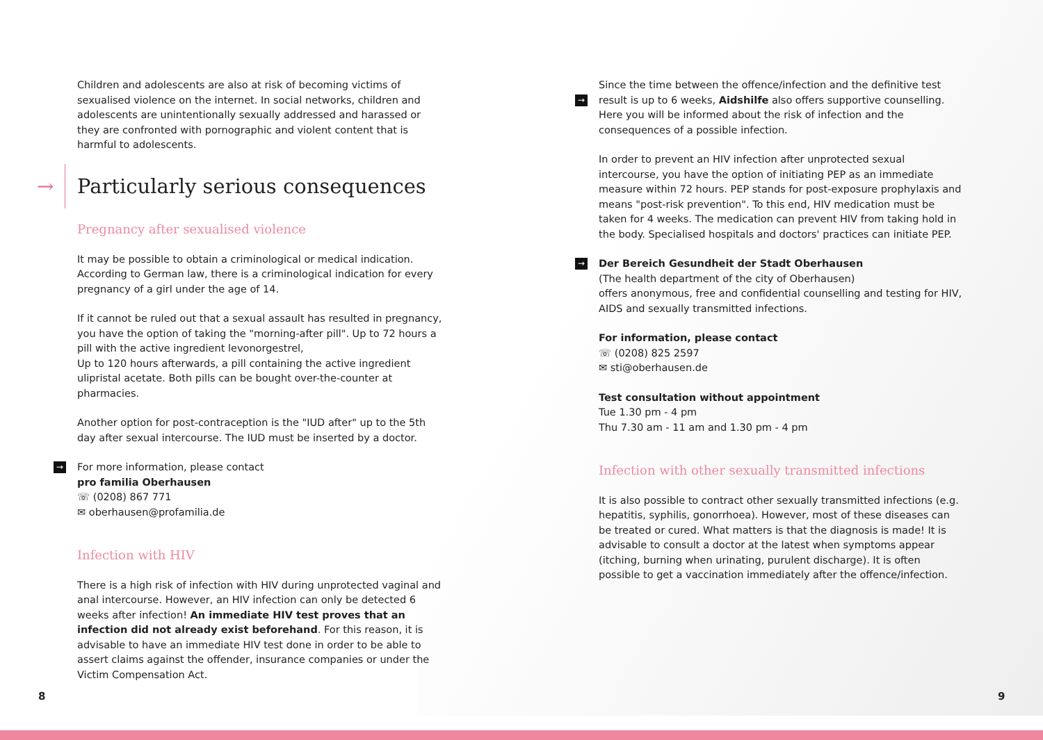Children and adolescents are also at risk of becoming victims of sexualised violence on the internet. In social networks, children and adolescents are unintentionally sexually addressed and harassed or they are confronted with pornographic and violent content that is harmful to adolescents.
→ Particularly serious consequences
Pregnancy after sexualised violence
It may be possible to obtain a criminological or medical indication. According to German law, there is a criminological indication for every pregnancy of a girl under the age of 14.
If it cannot be ruled out that a sexual assault has resulted in pregnancy, you have the option of taking the "morning-after pill". Up to 72 hours a pill with the active ingredient levonorgestrel,
Up to 120 hours afterwards, a pill containing the active ingredient ulipristal acetate. Both pills can be bought over-the-counter at pharmacies.
Another option for post-contraception is the "IUD after" up to the 5th day after sexual intercourse. The IUD must be inserted by a doctor.
For more information, please contact
→
pro familia Oberhausen
☏ (0208) 867 771
✉ oberhausen@profamilia.de
Infection with HIV
There is a high risk of infection with HIV during unprotected vaginal and anal intercourse. However, an HIV infection can only be detected 6 weeks after infection! An immediate HIV test proves that an infection did not already exist beforehand. For this reason, it is advisable to have an immediate HIV test done in order to be able to assert claims against the offender, insurance companies or under the Victim Compensation Act.
→
Since the time between the offence/infection and the definitive test result is up to 6 weeks, Aidshilfe also offers supportive counselling. Here you will be informed about the risk of infection and the consequences of a possible infection.
In order to prevent an HIV infection after unprotected sexual intercourse, you have the option of initiating PEP as an immediate measure within 72 hours. PEP stands for post-exposure prophylaxis and means "post-risk prevention". To this end, HIV medication must be taken for 4 weeks. The medication can prevent HIV from taking hold in the body. Specialised hospitals and doctors' practices can initiate PEP.
→ Der Bereich Gesundheit der Stadt Oberhausen
(The health department of the city of Oberhausen)
offers anonymous, free and confidential counselling and testing for HIV, AIDS and sexually transmitted infections.
For information, please contact
☏ (0208) 825 2597
✉ sti@oberhausen.de
Test consultation without appointment
Tue 1.30 pm - 4 pm
Thu 7.30 am - 11 am and 1.30 pm - 4 pm
Infection with other sexually transmitted infections
It is also possible to contract other sexually transmitted infections (e.g. hepatitis, syphilis, gonorrhoea). However, most of these diseases can be treated or cured. What matters is that the diagnosis is made! It is advisable to consult a doctor at the latest when symptoms appear (itching, burning when urinating, purulent discharge). It is often possible to get a vaccination immediately after the offence/infection.
8 9